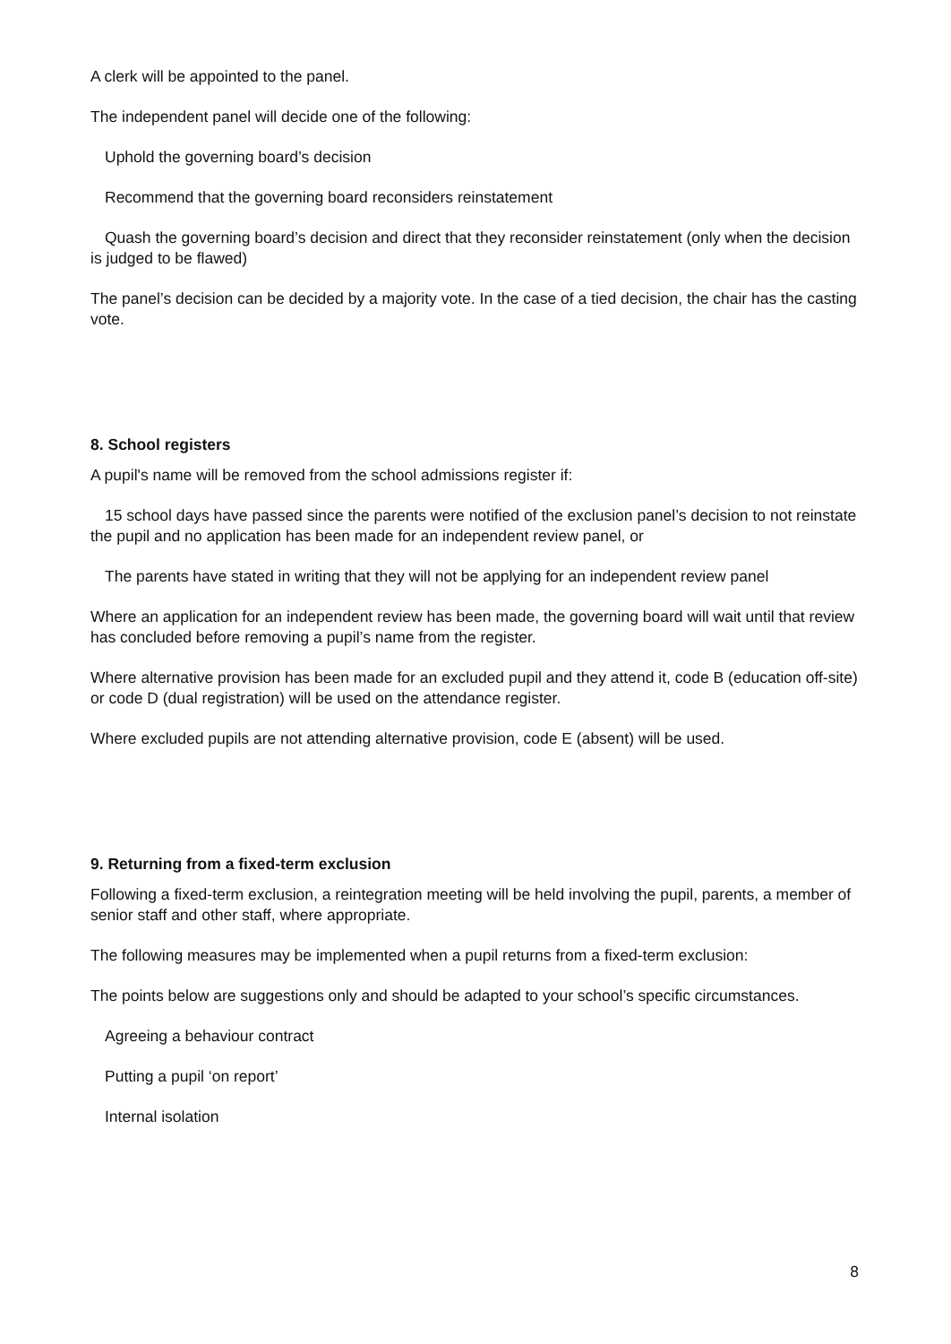A clerk will be appointed to the panel.
The independent panel will decide one of the following:
Uphold the governing board’s decision
Recommend that the governing board reconsiders reinstatement
Quash the governing board’s decision and direct that they reconsider reinstatement (only when the decision is judged to be flawed)
The panel’s decision can be decided by a majority vote. In the case of a tied decision, the chair has the casting vote.
8. School registers
A pupil's name will be removed from the school admissions register if:
15 school days have passed since the parents were notified of the exclusion panel’s decision to not reinstate the pupil and no application has been made for an independent review panel, or
The parents have stated in writing that they will not be applying for an independent review panel
Where an application for an independent review has been made, the governing board will wait until that review has concluded before removing a pupil’s name from the register.
Where alternative provision has been made for an excluded pupil and they attend it, code B (education off-site) or code D (dual registration) will be used on the attendance register.
Where excluded pupils are not attending alternative provision, code E (absent) will be used.
9. Returning from a fixed-term exclusion
Following a fixed-term exclusion, a reintegration meeting will be held involving the pupil, parents, a member of senior staff and other staff, where appropriate.
The following measures may be implemented when a pupil returns from a fixed-term exclusion:
The points below are suggestions only and should be adapted to your school’s specific circumstances.
Agreeing a behaviour contract
Putting a pupil ‘on report’
Internal isolation
8